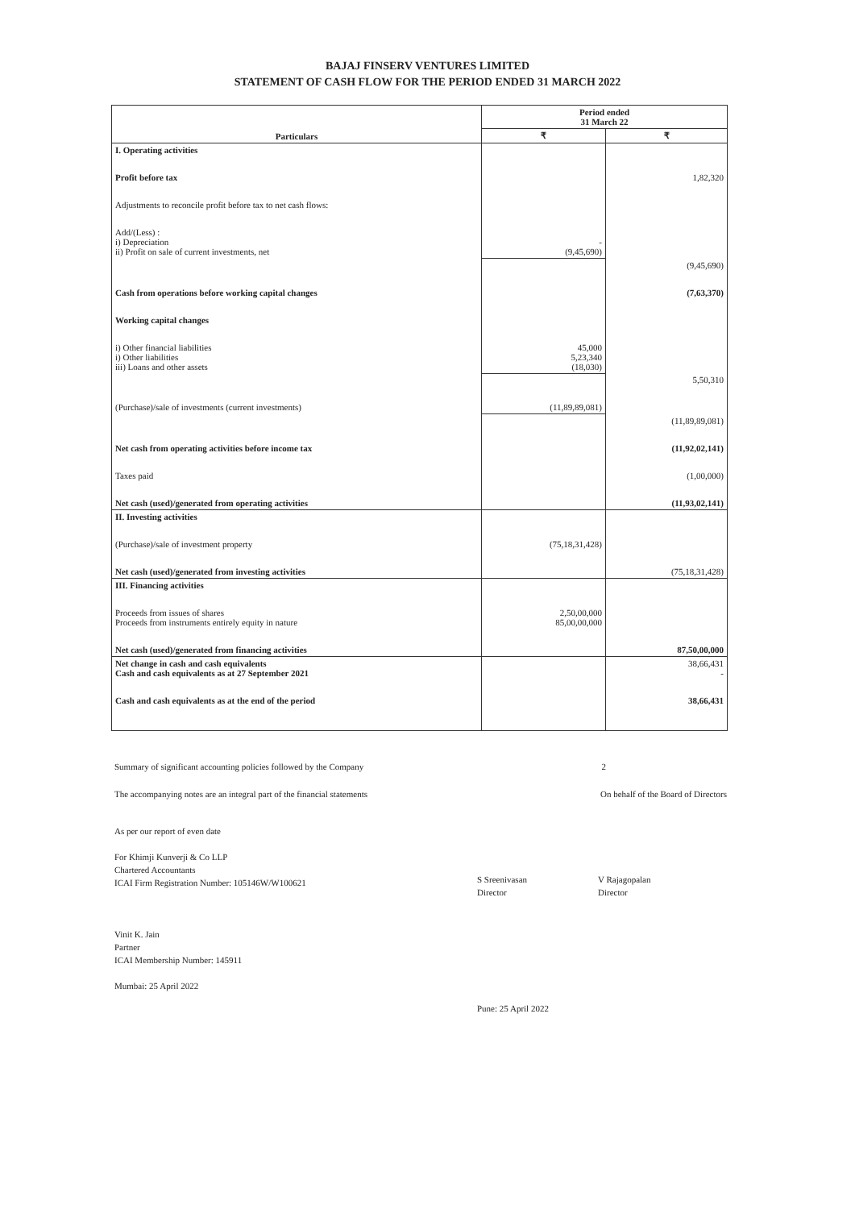BAJAJ FINSERV VENTURES LIMITED
STATEMENT OF CASH FLOW FOR THE PERIOD ENDED 31 MARCH 2022
| Particulars | Period ended 31 March 22 | |
| --- | --- | --- |
| | ₹ | ₹ |
| I. Operating activities | | |
| Profit before tax | | 1,82,320 |
| Adjustments to reconcile profit before tax to net cash flows: | | |
| Add/(Less) : i) Depreciation ii) Profit on sale of current investments, net | - (9,45,690) | |
| | | (9,45,690) |
| Cash from operations before working capital changes | | (7,63,370) |
| Working capital changes | | |
| i) Other financial liabilities i) Other liabilities iii) Loans and other assets | 45,000 5,23,340 (18,030) | |
| | | 5,50,310 |
| (Purchase)/sale of investments (current investments) | (11,89,89,081) | |
| | | (11,89,89,081) |
| Net cash from operating activities before income tax | | (11,92,02,141) |
| Taxes paid | | (1,00,000) |
| Net cash (used)/generated from operating activities | | (11,93,02,141) |
| II. Investing activities | | |
| (Purchase)/sale of investment property | (75,18,31,428) | |
| Net cash (used)/generated from investing activities | | (75,18,31,428) |
| III. Financing activities | | |
| Proceeds from issues of shares Proceeds from instruments entirely equity in nature | 2,50,00,000 85,00,00,000 | |
| Net cash (used)/generated from financing activities | | 87,50,00,000 |
| Net change in cash and cash equivalents Cash and cash equivalents as at 27 September 2021 | | 38,66,431 - |
| Cash and cash equivalents as at the end of the period | | 38,66,431 |
Summary of significant accounting policies followed by the Company 2
The accompanying notes are an integral part of the financial statements On behalf of the Board of Directors
As per our report of even date
For Khimji Kunverji & Co LLP
Chartered Accountants
ICAI Firm Registration Number: 105146W/W100621
Vinit K. Jain
Partner
ICAI Membership Number: 145911
Mumbai: 25 April 2022
S Sreenivasan
Director
Pune: 25 April 2022
V Rajagopalan
Director